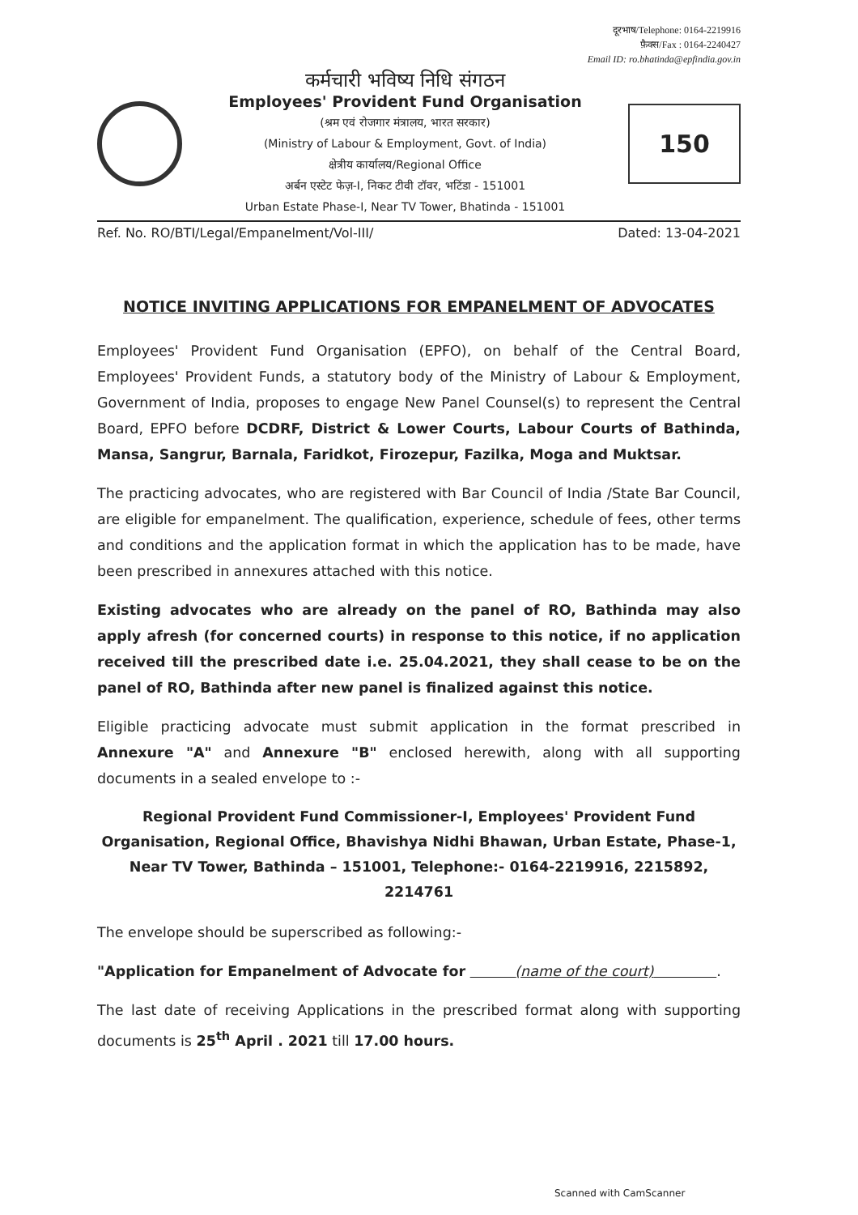दूरभाष/Telephone: 0164-2219916
फ़ैक्स/Fax : 0164-2240427
Email ID: ro.bhatinda@epfindia.gov.in
कर्मचारी भविष्य निधि संगठन
Employees' Provident Fund Organisation
(श्रम एवं रोजगार मंत्रालय, भारत सरकार)
(Ministry of Labour & Employment, Govt. of India)
क्षेत्रीय कार्यालय/Regional Office
अर्बन एस्टेट फेज़-I, निकट टीवी टॉवर, भटिंडा - 151001
Urban Estate Phase-I, Near TV Tower, Bhatinda - 151001
150
Ref. No. RO/BTI/Legal/Empanelment/Vol-III/ Dated: 13-04-2021
NOTICE INVITING APPLICATIONS FOR EMPANELMENT OF ADVOCATES
Employees' Provident Fund Organisation (EPFO), on behalf of the Central Board, Employees' Provident Funds, a statutory body of the Ministry of Labour & Employment, Government of India, proposes to engage New Panel Counsel(s) to represent the Central Board, EPFO before DCDRF, District & Lower Courts, Labour Courts of Bathinda, Mansa, Sangrur, Barnala, Faridkot, Firozepur, Fazilka, Moga and Muktsar.
The practicing advocates, who are registered with Bar Council of India /State Bar Council, are eligible for empanelment. The qualification, experience, schedule of fees, other terms and conditions and the application format in which the application has to be made, have been prescribed in annexures attached with this notice.
Existing advocates who are already on the panel of RO, Bathinda may also apply afresh (for concerned courts) in response to this notice, if no application received till the prescribed date i.e. 25.04.2021, they shall cease to be on the panel of RO, Bathinda after new panel is finalized against this notice.
Eligible practicing advocate must submit application in the format prescribed in Annexure "A" and Annexure "B" enclosed herewith, along with all supporting documents in a sealed envelope to :-
Regional Provident Fund Commissioner-I, Employees' Provident Fund Organisation, Regional Office, Bhavishya Nidhi Bhawan, Urban Estate, Phase-1, Near TV Tower, Bathinda – 151001, Telephone:- 0164-2219916, 2215892, 2214761
The envelope should be superscribed as following:-
"Application for Empanelment of Advocate for (name of the court) .
The last date of receiving Applications in the prescribed format along with supporting documents is 25<sup>th</sup> April . 2021 till 17.00 hours.
Scanned with CamScanner